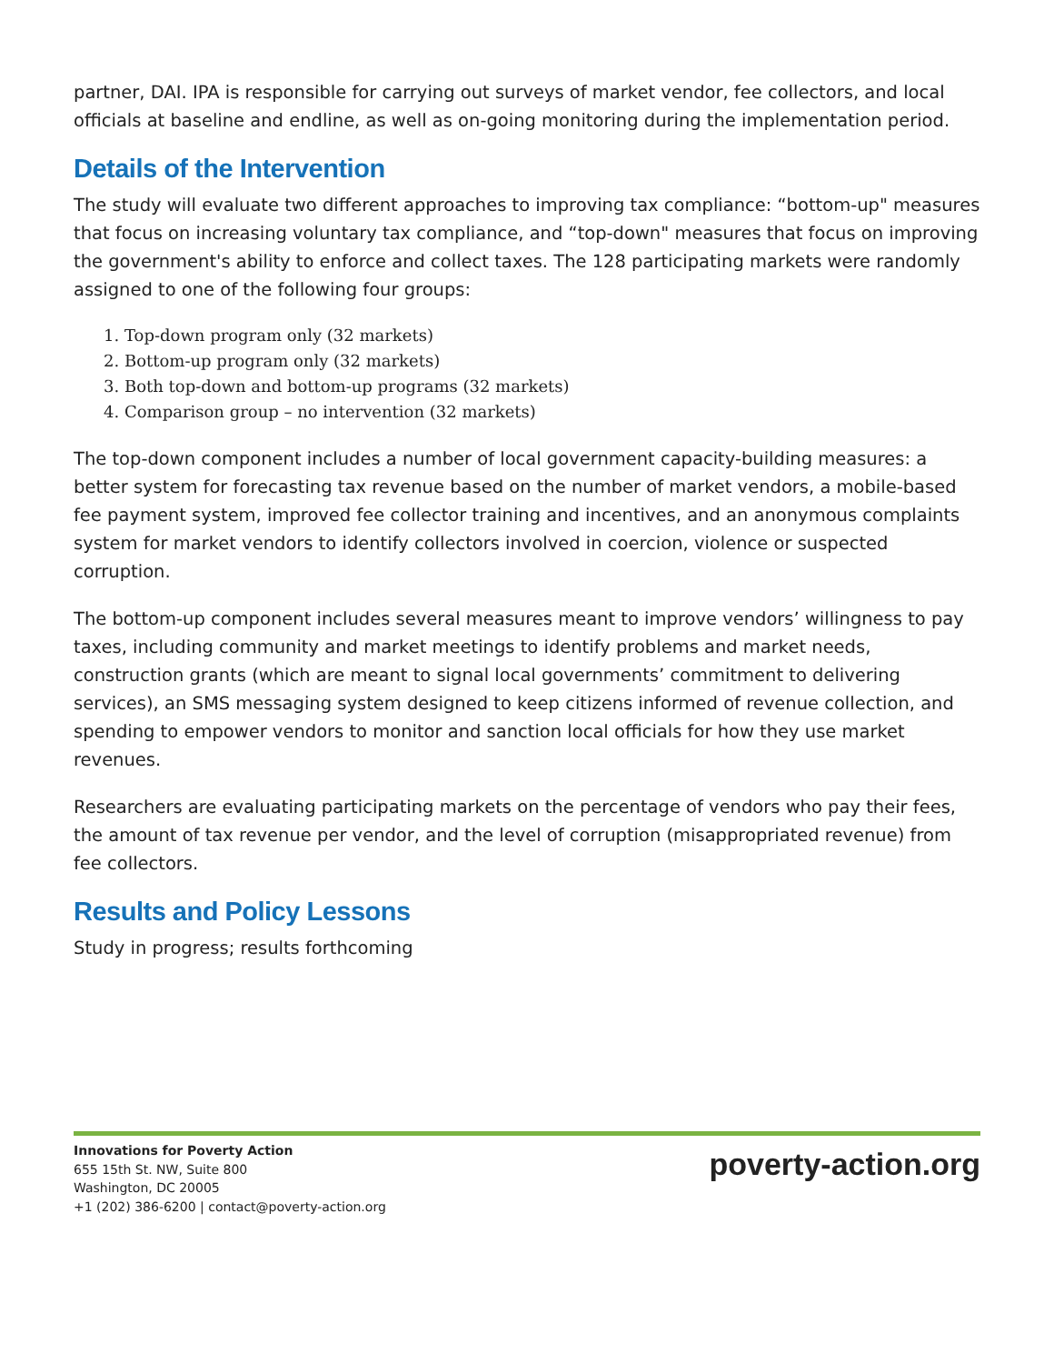partner, DAI. IPA is responsible for carrying out surveys of market vendor, fee collectors, and local officials at baseline and endline, as well as on-going monitoring during the implementation period.
Details of the Intervention
The study will evaluate two different approaches to improving tax compliance: “bottom-up" measures that focus on increasing voluntary tax compliance, and “top-down" measures that focus on improving the government's ability to enforce and collect taxes. The 128 participating markets were randomly assigned to one of the following four groups:
1. Top-down program only (32 markets)
2. Bottom-up program only (32 markets)
3. Both top-down and bottom-up programs (32 markets)
4. Comparison group – no intervention (32 markets)
The top-down component includes a number of local government capacity-building measures: a better system for forecasting tax revenue based on the number of market vendors, a mobile-based fee payment system, improved fee collector training and incentives, and an anonymous complaints system for market vendors to identify collectors involved in coercion, violence or suspected corruption.
The bottom-up component includes several measures meant to improve vendors’ willingness to pay taxes, including community and market meetings to identify problems and market needs, construction grants (which are meant to signal local governments’ commitment to delivering services), an SMS messaging system designed to keep citizens informed of revenue collection, and spending to empower vendors to monitor and sanction local officials for how they use market revenues.
Researchers are evaluating participating markets on the percentage of vendors who pay their fees, the amount of tax revenue per vendor, and the level of corruption (misappropriated revenue) from fee collectors.
Results and Policy Lessons
Study in progress; results forthcoming
Innovations for Poverty Action
655 15th St. NW, Suite 800
Washington, DC 20005
+1 (202) 386-6200 | contact@poverty-action.org
poverty-action.org